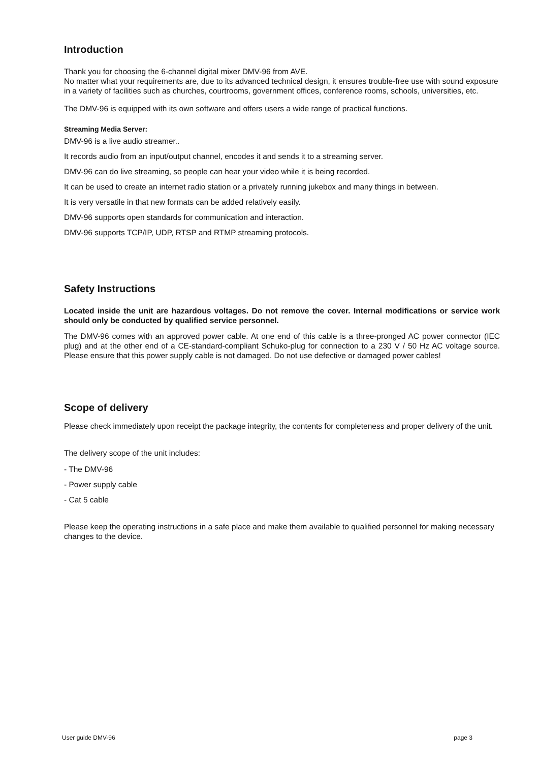Introduction
Thank you for choosing the 6-channel digital mixer DMV-96 from AVE.
No matter what your requirements are, due to its advanced technical design, it ensures trouble-free use with sound exposure in a variety of facilities such as churches, courtrooms, government offices, conference rooms, schools, universities, etc.
The DMV-96 is equipped with its own software and offers users a wide range of practical functions.
Streaming Media Server:
DMV-96 is a live audio streamer..
It records audio from an input/output channel, encodes it and sends it to a streaming server.
DMV-96 can do live streaming, so people can hear your video while it is being recorded.
It can be used to create an internet radio station or a privately running jukebox and many things in between.
It is very versatile in that new formats can be added relatively easily.
DMV-96 supports open standards for communication and interaction.
DMV-96 supports TCP/IP, UDP, RTSP and RTMP streaming protocols.
Safety Instructions
Located inside the unit are hazardous voltages. Do not remove the cover. Internal modifications or service work should only be conducted by qualified service personnel.
The DMV-96 comes with an approved power cable. At one end of this cable is a three-pronged AC power connector (IEC plug) and at the other end of a CE-standard-compliant Schuko-plug for connection to a 230 V / 50 Hz AC voltage source. Please ensure that this power supply cable is not damaged. Do not use defective or damaged power cables!
Scope of delivery
Please check immediately upon receipt the package integrity, the contents for completeness and proper delivery of the unit.
The delivery scope of the unit includes:
- The DMV-96
- Power supply cable
- Cat 5 cable
Please keep the operating instructions in a safe place and make them available to qualified personnel for making necessary changes to the device.
User guide DMV-96 page 3